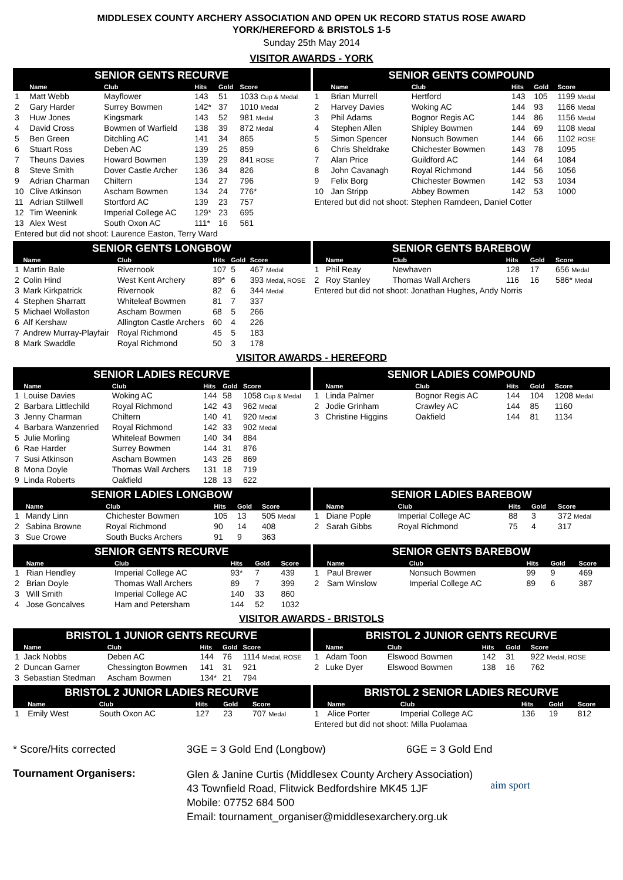MIDDLESEX COUNTY ARCHERY ASSOCIATION AND OPEN UK RECORD STATUS ROSE AWARD
YORK/HEREFORD & BRISTOLS 1-5
Sunday 25th May 2014
VISITOR AWARDS - YORK
| SENIOR GENTS RECURVE | | | | | |
| --- | --- | --- | --- | --- | --- |
| | Name | Club | Hits | Gold | Score |
| 1 | Matt Webb | Mayflower | 143 | 51 | 1033 Cup & Medal |
| 2 | Gary Harder | Surrey Bowmen | 142* | 37 | 1010 Medal |
| 3 | Huw Jones | Kingsmark | 143 | 52 | 981 Medal |
| 4 | David Cross | Bowmen of Warfield | 138 | 39 | 872 Medal |
| 5 | Ben Green | Ditchling AC | 141 | 34 | 865 |
| 6 | Stuart Ross | Deben AC | 139 | 25 | 859 |
| 7 | Theuns Davies | Howard Bowmen | 139 | 29 | 841 ROSE |
| 8 | Steve Smith | Dover Castle Archer | 136 | 34 | 826 |
| 9 | Adrian Charman | Chiltern | 134 | 27 | 796 |
| 10 | Clive Atkinson | Ascham Bowmen | 134 | 24 | 776* |
| 11 | Adrian Stillwell | Stortford AC | 139 | 23 | 757 |
| 12 | Tim Weenink | Imperial College AC | 129* | 23 | 695 |
| 13 | Alex West | South Oxon AC | 111* | 16 | 561 |
| Entered but did not shoot: Laurence Easton, Terry Ward | | | | | |
| SENIOR GENTS COMPOUND | | | | | |
| --- | --- | --- | --- | --- | --- |
| | Name | Club | Hits | Gold | Score |
| 1 | Brian Murrell | Hertford | 143 | 105 | 1199 Medal |
| 2 | Harvey Davies | Woking AC | 144 | 93 | 1166 Medal |
| 3 | Phil Adams | Bognor Regis AC | 144 | 86 | 1156 Medal |
| 4 | Stephen Allen | Shipley Bowmen | 144 | 69 | 1108 Medal |
| 5 | Simon Spencer | Nonsuch Bowmen | 144 | 66 | 1102 ROSE |
| 6 | Chris Sheldrake | Chichester Bowmen | 143 | 78 | 1095 |
| 7 | Alan Price | Guildford AC | 144 | 64 | 1084 |
| 8 | John Cavanagh | Royal Richmond | 144 | 56 | 1056 |
| 9 | Felix Borg | Chichester Bowmen | 142 | 53 | 1034 |
| 10 | Jan Stripp | Abbey Bowmen | 142 | 53 | 1000 |
| Entered but did not shoot: Stephen Ramdeen, Daniel Cotter | | | | | |
| SENIOR GENTS LONGBOW | | | | | |
| --- | --- | --- | --- | --- | --- |
| | Name | Club | Hits | Gold | Score |
| 1 | Martin Bale | Rivernook | 107 | 5 | 467 Medal |
| 2 | Colin Hind | West Kent Archery | 89* | 6 | 393 Medal, ROSE |
| 3 | Mark Kirkpatrick | Rivernook | 82 | 6 | 344 Medal |
| 4 | Stephen Sharratt | Whiteleaf Bowmen | 81 | 7 | 337 |
| 5 | Michael Wollaston | Ascham Bowmen | 68 | 5 | 266 |
| 6 | Alf Kershaw | Allington Castle Archers | 60 | 4 | 226 |
| 7 | Andrew Murray-Playfair | Royal Richmond | 45 | 5 | 183 |
| 8 | Mark Swaddle | Royal Richmond | 50 | 3 | 178 |
| SENIOR GENTS BAREBOW | | | | | |
| --- | --- | --- | --- | --- | --- |
| | Name | Club | Hits | Gold | Score |
| 1 | Phil Reay | Newhaven | 128 | 17 | 656 Medal |
| 2 | Roy Stanley | Thomas Wall Archers | 116 | 16 | 586* Medal |
| Entered but did not shoot: Jonathan Hughes, Andy Norris | | | | | |
VISITOR AWARDS - HEREFORD
| SENIOR LADIES RECURVE | | | | | |
| --- | --- | --- | --- | --- | --- |
| | Name | Club | Hits | Gold | Score |
| 1 | Louise Davies | Woking AC | 144 | 58 | 1058 Cup & Medal |
| 2 | Barbara Littlechild | Royal Richmond | 142 | 43 | 962 Medal |
| 3 | Jenny Charman | Chiltern | 140 | 41 | 920 Medal |
| 4 | Barbara Wanzenried | Royal Richmond | 142 | 33 | 902 Medal |
| 5 | Julie Morling | Whiteleaf Bowmen | 140 | 34 | 884 |
| 6 | Rae Harder | Surrey Bowmen | 144 | 31 | 876 |
| 7 | Susi Atkinson | Ascham Bowmen | 143 | 26 | 869 |
| 8 | Mona Doyle | Thomas Wall Archers | 131 | 18 | 719 |
| 9 | Linda Roberts | Oakfield | 128 | 13 | 622 |
| SENIOR LADIES COMPOUND | | | | | |
| --- | --- | --- | --- | --- | --- |
| | Name | Club | Hits | Gold | Score |
| 1 | Linda Palmer | Bognor Regis AC | 144 | 104 | 1208 Medal |
| 2 | Jodie Grinham | Crawley AC | 144 | 85 | 1160 |
| 3 | Christine Higgins | Oakfield | 144 | 81 | 1134 |
| SENIOR LADIES LONGBOW | | | | | |
| --- | --- | --- | --- | --- | --- |
| | Name | Club | Hits | Gold | Score |
| 1 | Mandy Linn | Chichester Bowmen | 105 | 13 | 505 Medal |
| 2 | Sabina Browne | Royal Richmond | 90 | 14 | 408 |
| 3 | Sue Crowe | South Bucks Archers | 91 | 9 | 363 |
| SENIOR LADIES BAREBOW | | | | | |
| --- | --- | --- | --- | --- | --- |
| | Name | Club | Hits | Gold | Score |
| 1 | Diane Pople | Imperial College AC | 88 | 3 | 372 Medal |
| 2 | Sarah Gibbs | Royal Richmond | 75 | 4 | 317 |
| SENIOR GENTS RECURVE | | | | | |
| --- | --- | --- | --- | --- | --- |
| | Name | Club | Hits | Gold | Score |
| 1 | Rian Hendley | Imperial College AC | 93* | 7 | 439 |
| 2 | Brian Doyle | Thomas Wall Archers | 89 | 7 | 399 |
| 3 | Will Smith | Imperial College AC | 140 | 33 | 860 |
| 4 | Jose Goncalves | Ham and Petersham | 144 | 52 | 1032 |
| SENIOR GENTS BAREBOW | | | | | |
| --- | --- | --- | --- | --- | --- |
| | Name | Club | Hits | Gold | Score |
| 1 | Paul Brewer | Nonsuch Bowmen | 99 | 9 | 469 |
| 2 | Sam Winslow | Imperial College AC | 89 | 6 | 387 |
VISITOR AWARDS - BRISTOLS
| BRISTOL 1 JUNIOR GENTS RECURVE | | | | | |
| --- | --- | --- | --- | --- | --- |
| | Name | Club | Hits | Gold | Score |
| 1 | Jack Nobbs | Deben AC | 144 | 76 | 1114 Medal, ROSE |
| 2 | Duncan Garner | Chessington Bowmen | 141 | 31 | 921 |
| 3 | Sebastian Stedman | Ascham Bowmen | 134* | 21 | 794 |
| BRISTOL 2 JUNIOR GENTS RECURVE | | | | | |
| --- | --- | --- | --- | --- | --- |
| | Name | Club | Hits | Gold | Score |
| 1 | Adam Toon | Elswood Bowmen | 142 | 31 | 922 Medal, ROSE |
| 2 | Luke Dyer | Elswood Bowmen | 138 | 16 | 762 |
| BRISTOL 2 JUNIOR LADIES RECURVE | | | | | |
| --- | --- | --- | --- | --- | --- |
| | Name | Club | Hits | Gold | Score |
| 1 | Emily West | South Oxon AC | 127 | 23 | 707 Medal |
| BRISTOL 2 SENIOR LADIES RECURVE | | | | | |
| --- | --- | --- | --- | --- | --- |
| | Name | Club | Hits | Gold | Score |
| 1 | Alice Porter | Imperial College AC | 136 | 19 | 812 |
| Entered but did not shoot: Milla Puolamaa | | | | | |
* Score/Hits corrected 3GE = 3 Gold End (Longbow) 6GE = 3 Gold End
Tournament Organisers:
Glen & Janine Curtis (Middlesex County Archery Association)
43 Townfield Road, Flitwick Bedfordshire MK45 1JF
Mobile: 07752 684 500
Email: tournament_organiser@middlesexarchery.org.uk
aim sport